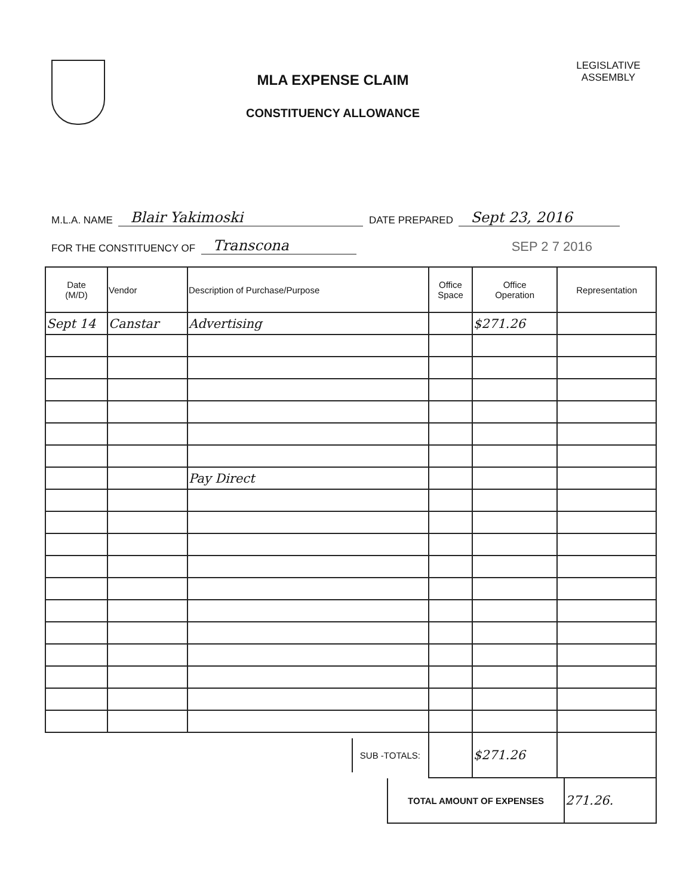MLA EXPENSE CLAIM
CONSTITUENCY ALLOWANCE
LEGISLATIVE
ASSEMBLY
M.L.A. NAME Blair Yakimoski DATE PREPARED Sept 23, 2016
FOR THE CONSTITUENCY OF Transcona SEP 2 7 2016
| Date (M/D) | Vendor | Description of Purchase/Purpose | Office Space | Office Operation | Representation |
| --- | --- | --- | --- | --- | --- |
| Sept 14 | Canstar | Advertising | | $271.26 | |
| | | Pay Direct | | | |
| | | SUB -TOTALS: | | $271.26 | |
| TOTAL AMOUNT OF EXPENSES | 271.26. |